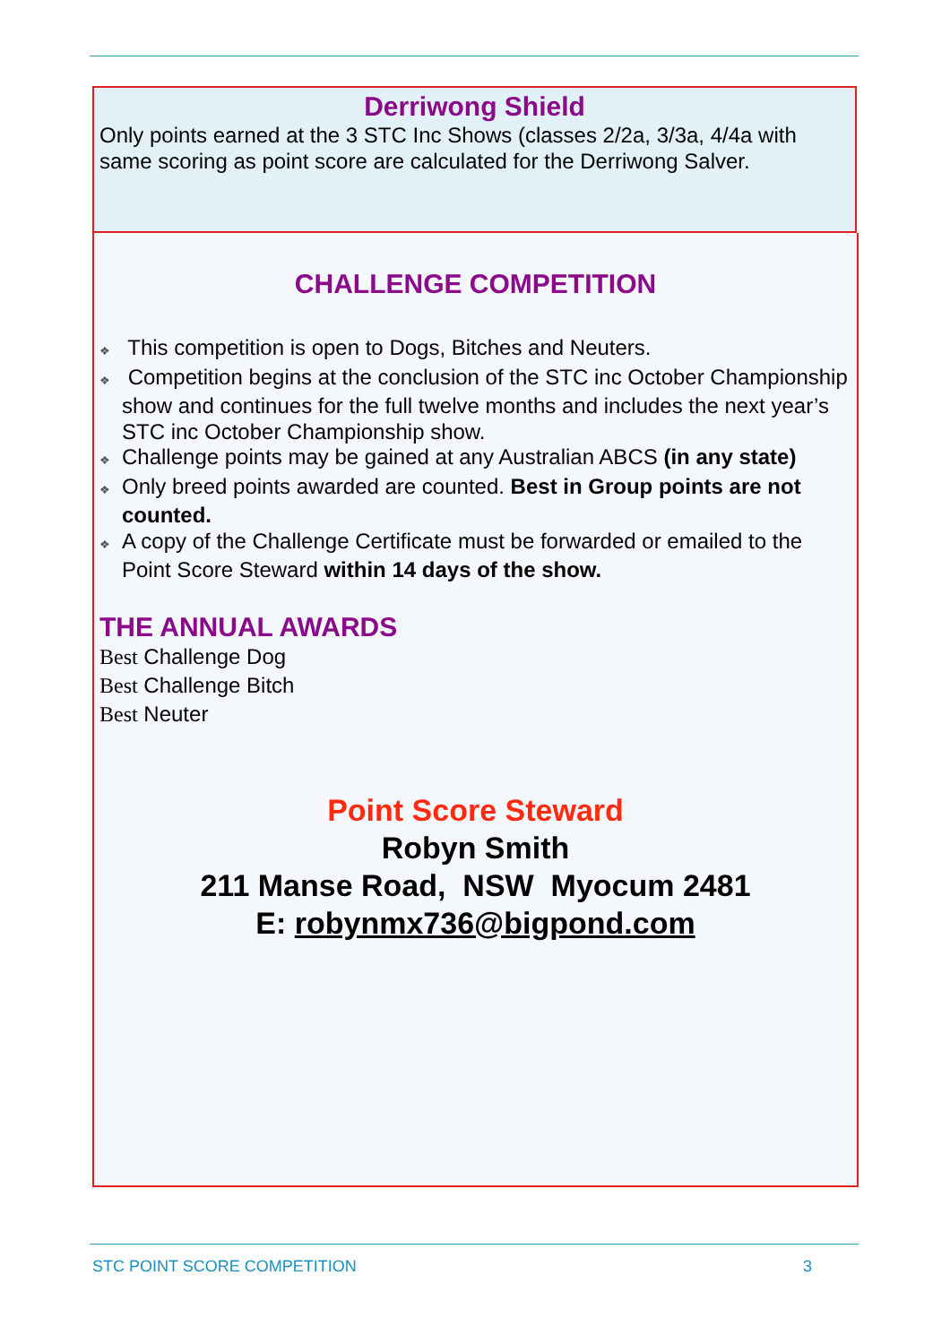Derriwong Shield
Only points earned at the 3 STC Inc Shows (classes 2/2a, 3/3a, 4/4a with same scoring as point score are calculated for the Derriwong Salver.
CHALLENGE COMPETITION
❖ This competition is open to Dogs, Bitches and Neuters.
❖ Competition begins at the conclusion of the STC inc October Championship show and continues for the full twelve months and includes the next year’s STC inc October Championship show.
❖ Challenge points may be gained at any Australian ABCS (in any state)
❖ Only breed points awarded are counted. Best in Group points are not counted.
❖ A copy of the Challenge Certificate must be forwarded or emailed to the Point Score Steward within 14 days of the show.
THE ANNUAL AWARDS
Best Challenge Dog
Best Challenge Bitch
Best Neuter
Point Score Steward
Robyn Smith
211 Manse Road, NSW Myocum 2481
E: robynmx736@bigpond.com
STC POINT SCORE COMPETITION 3